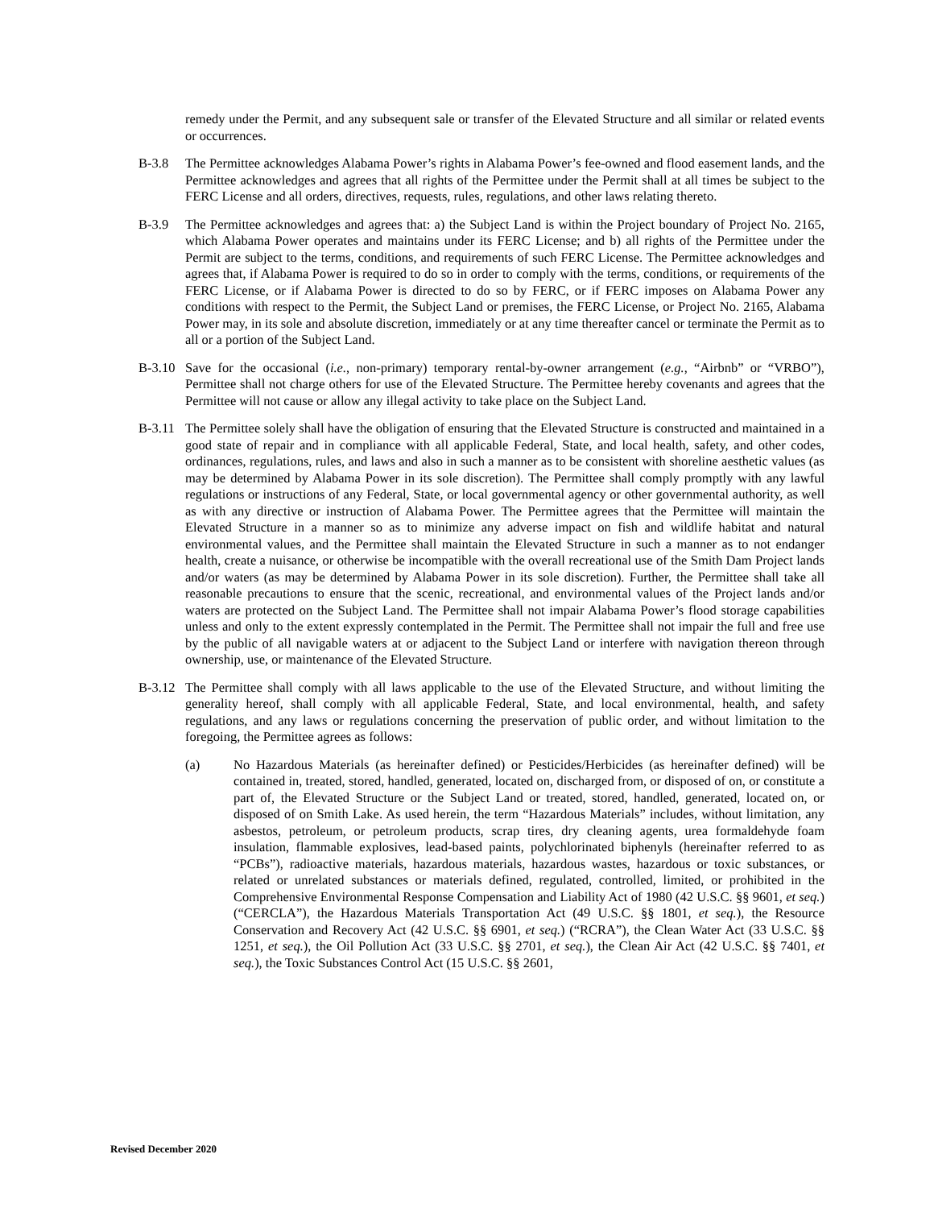remedy under the Permit, and any subsequent sale or transfer of the Elevated Structure and all similar or related events or occurrences.
B-3.8 The Permittee acknowledges Alabama Power’s rights in Alabama Power’s fee-owned and flood easement lands, and the Permittee acknowledges and agrees that all rights of the Permittee under the Permit shall at all times be subject to the FERC License and all orders, directives, requests, rules, regulations, and other laws relating thereto.
B-3.9 The Permittee acknowledges and agrees that: a) the Subject Land is within the Project boundary of Project No. 2165, which Alabama Power operates and maintains under its FERC License; and b) all rights of the Permittee under the Permit are subject to the terms, conditions, and requirements of such FERC License. The Permittee acknowledges and agrees that, if Alabama Power is required to do so in order to comply with the terms, conditions, or requirements of the FERC License, or if Alabama Power is directed to do so by FERC, or if FERC imposes on Alabama Power any conditions with respect to the Permit, the Subject Land or premises, the FERC License, or Project No. 2165, Alabama Power may, in its sole and absolute discretion, immediately or at any time thereafter cancel or terminate the Permit as to all or a portion of the Subject Land.
B-3.10
Save for the occasional (i.e., non-primary) temporary rental-by-owner arrangement (e.g., “Airbnb” or “VRBO”), Permittee shall not charge others for use of the Elevated Structure. The Permittee hereby covenants and agrees that the Permittee will not cause or allow any illegal activity to take place on the Subject Land.
B-3.11
The Permittee solely shall have the obligation of ensuring that the Elevated Structure is constructed and maintained in a good state of repair and in compliance with all applicable Federal, State, and local health, safety, and other codes, ordinances, regulations, rules, and laws and also in such a manner as to be consistent with shoreline aesthetic values (as may be determined by Alabama Power in its sole discretion). The Permittee shall comply promptly with any lawful regulations or instructions of any Federal, State, or local governmental agency or other governmental authority, as well as with any directive or instruction of Alabama Power. The Permittee agrees that the Permittee will maintain the Elevated Structure in a manner so as to minimize any adverse impact on fish and wildlife habitat and natural environmental values, and the Permittee shall maintain the Elevated Structure in such a manner as to not endanger health, create a nuisance, or otherwise be incompatible with the overall recreational use of the Smith Dam Project lands and/or waters (as may be determined by Alabama Power in its sole discretion). Further, the Permittee shall take all reasonable precautions to ensure that the scenic, recreational, and environmental values of the Project lands and/or waters are protected on the Subject Land. The Permittee shall not impair Alabama Power’s flood storage capabilities unless and only to the extent expressly contemplated in the Permit. The Permittee shall not impair the full and free use by the public of all navigable waters at or adjacent to the Subject Land or interfere with navigation thereon through ownership, use, or maintenance of the Elevated Structure.
B-3.12
The Permittee shall comply with all laws applicable to the use of the Elevated Structure, and without limiting the generality hereof, shall comply with all applicable Federal, State, and local environmental, health, and safety regulations, and any laws or regulations concerning the preservation of public order, and without limitation to the foregoing, the Permittee agrees as follows:
(a) No Hazardous Materials (as hereinafter defined) or Pesticides/Herbicides (as hereinafter defined) will be contained in, treated, stored, handled, generated, located on, discharged from, or disposed of on, or constitute a part of, the Elevated Structure or the Subject Land or treated, stored, handled, generated, located on, or disposed of on Smith Lake. As used herein, the term “Hazardous Materials” includes, without limitation, any asbestos, petroleum, or petroleum products, scrap tires, dry cleaning agents, urea formaldehyde foam insulation, flammable explosives, lead-based paints, polychlorinated biphenyls (hereinafter referred to as “PCBs”), radioactive materials, hazardous materials, hazardous wastes, hazardous or toxic substances, or related or unrelated substances or materials defined, regulated, controlled, limited, or prohibited in the Comprehensive Environmental Response Compensation and Liability Act of 1980 (42 U.S.C. §§ 9601, et seq.) (“CERCLA”), the Hazardous Materials Transportation Act (49 U.S.C. §§ 1801, et seq.), the Resource Conservation and Recovery Act (42 U.S.C. §§ 6901, et seq.) (“RCRA”), the Clean Water Act (33 U.S.C. §§ 1251, et seq.), the Oil Pollution Act (33 U.S.C. §§ 2701, et seq.), the Clean Air Act (42 U.S.C. §§ 7401, et seq.), the Toxic Substances Control Act (15 U.S.C. §§ 2601,
Revised December 2020